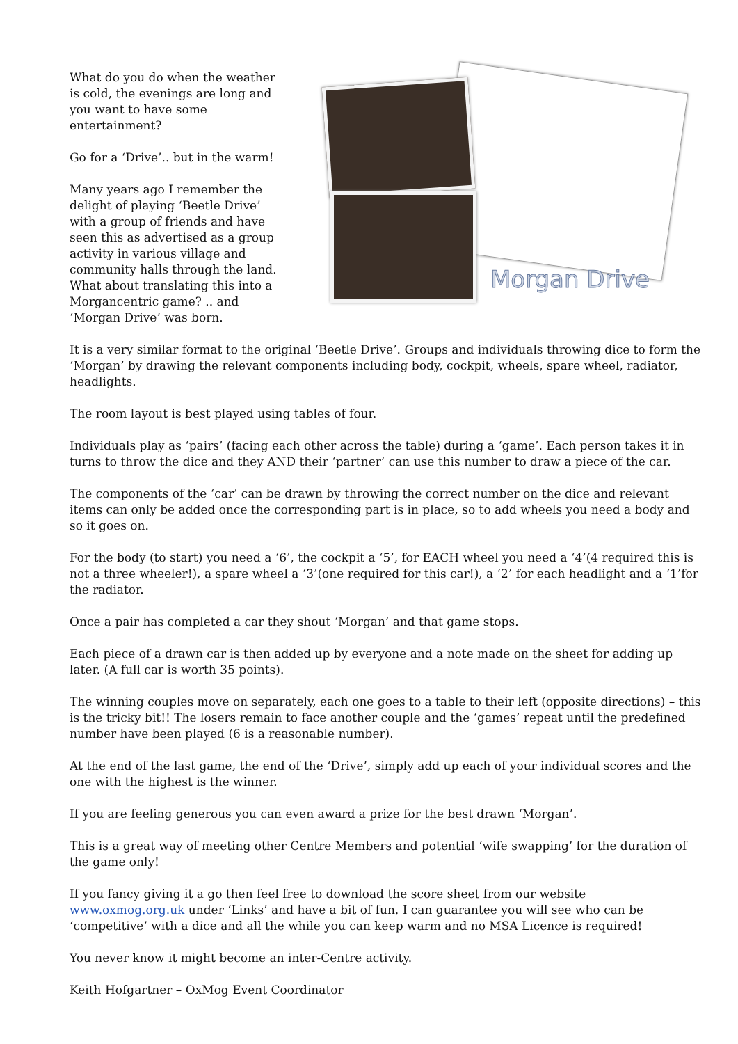What do you do when the weather is cold, the evenings are long and you want to have some entertainment?
Go for a ‘Drive’.. but in the warm!
Many years ago I remember the delight of playing ‘Beetle Drive’ with a group of friends and have seen this as advertised as a group activity in various village and community halls through the land. What about translating this into a Morgancentric game? .. and ‘Morgan Drive’ was born.
Morgan Drive
It is a very similar format to the original ‘Beetle Drive’. Groups and individuals throwing dice to form the ‘Morgan’ by drawing the relevant components including body, cockpit, wheels, spare wheel, radiator, headlights.
The room layout is best played using tables of four.
Individuals play as ‘pairs’ (facing each other across the table) during a ‘game’. Each person takes it in turns to throw the dice and they AND their ‘partner’ can use this number to draw a piece of the car.
The components of the ‘car’ can be drawn by throwing the correct number on the dice and relevant items can only be added once the corresponding part is in place, so to add wheels you need a body and so it goes on.
For the body (to start) you need a ‘6’, the cockpit a ‘5’, for EACH wheel you need a ‘4’(4 required this is not a three wheeler!), a spare wheel a ‘3’(one required for this car!), a ‘2’ for each headlight and a ‘1’for the radiator.
Once a pair has completed a car they shout ‘Morgan’ and that game stops.
Each piece of a drawn car is then added up by everyone and a note made on the sheet for adding up later. (A full car is worth 35 points).
The winning couples move on separately, each one goes to a table to their left (opposite directions) – this is the tricky bit!! The losers remain to face another couple and the ‘games’ repeat until the predefined number have been played (6 is a reasonable number).
At the end of the last game, the end of the ‘Drive’, simply add up each of your individual scores and the one with the highest is the winner.
If you are feeling generous you can even award a prize for the best drawn ‘Morgan’.
This is a great way of meeting other Centre Members and potential ‘wife swapping’ for the duration of the game only!
If you fancy giving it a go then feel free to download the score sheet from our website www.oxmog.org.uk under ‘Links’ and have a bit of fun. I can guarantee you will see who can be ‘competitive’ with a dice and all the while you can keep warm and no MSA Licence is required!
You never know it might become an inter-Centre activity.
Keith Hofgartner – OxMog Event Coordinator